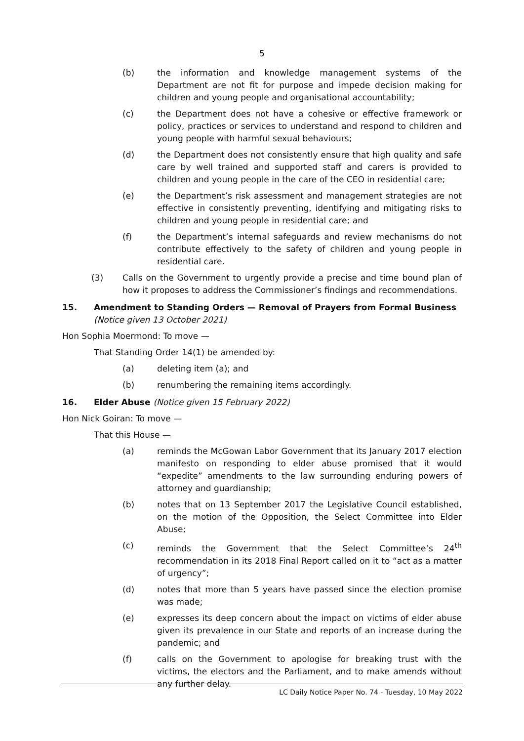5
(b) the information and knowledge management systems of the Department are not fit for purpose and impede decision making for children and young people and organisational accountability;
(c) the Department does not have a cohesive or effective framework or policy, practices or services to understand and respond to children and young people with harmful sexual behaviours;
(d) the Department does not consistently ensure that high quality and safe care by well trained and supported staff and carers is provided to children and young people in the care of the CEO in residential care;
(e) the Department’s risk assessment and management strategies are not effective in consistently preventing, identifying and mitigating risks to children and young people in residential care; and
(f) the Department’s internal safeguards and review mechanisms do not contribute effectively to the safety of children and young people in residential care.
(3) Calls on the Government to urgently provide a precise and time bound plan of how it proposes to address the Commissioner’s findings and recommendations.
15. Amendment to Standing Orders — Removal of Prayers from Formal Business (Notice given 13 October 2021)
Hon Sophia Moermond: To move —
That Standing Order 14(1) be amended by:
(a) deleting item (a); and
(b) renumbering the remaining items accordingly.
16. Elder Abuse (Notice given 15 February 2022)
Hon Nick Goiran: To move —
That this House —
(a) reminds the McGowan Labor Government that its January 2017 election manifesto on responding to elder abuse promised that it would “expedite” amendments to the law surrounding enduring powers of attorney and guardianship;
(b) notes that on 13 September 2017 the Legislative Council established, on the motion of the Opposition, the Select Committee into Elder Abuse;
(c) reminds the Government that the Select Committee’s 24<sup>th</sup> recommendation in its 2018 Final Report called on it to “act as a matter of urgency”;
(d) notes that more than 5 years have passed since the election promise was made;
(e) expresses its deep concern about the impact on victims of elder abuse given its prevalence in our State and reports of an increase during the pandemic; and
(f) calls on the Government to apologise for breaking trust with the victims, the electors and the Parliament, and to make amends without any further delay.
LC Daily Notice Paper No. 74 - Tuesday, 10 May 2022